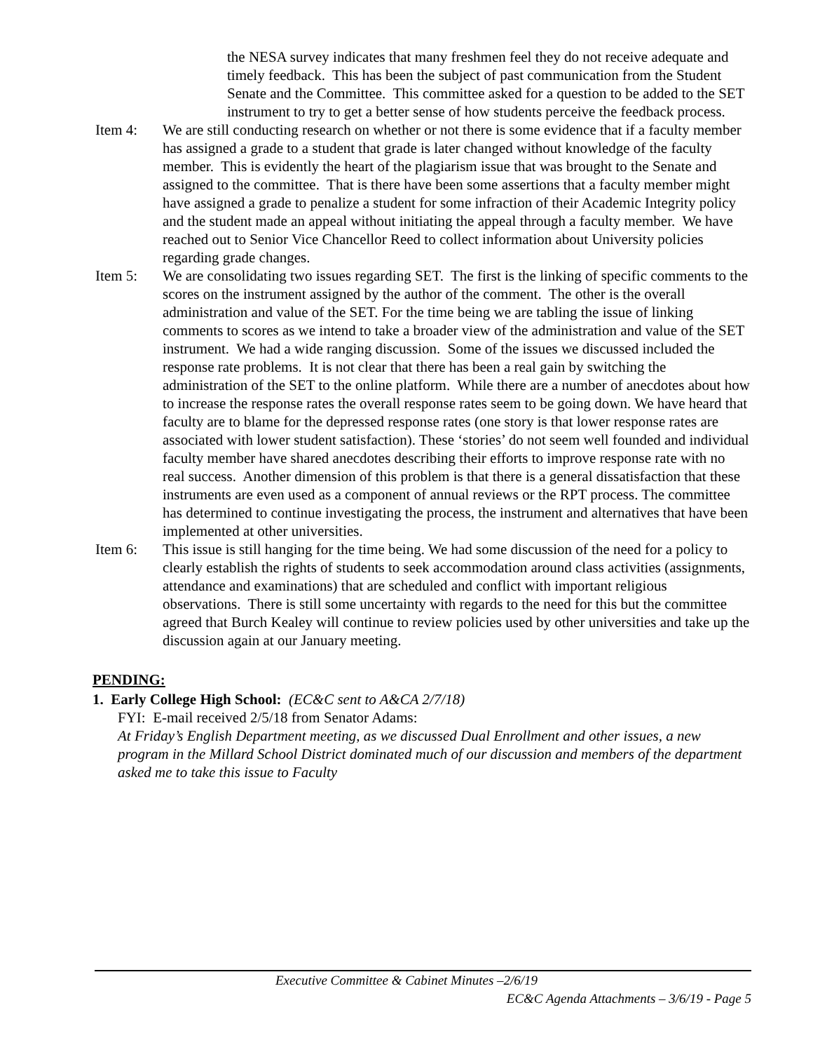the NESA survey indicates that many freshmen feel they do not receive adequate and timely feedback. This has been the subject of past communication from the Student Senate and the Committee. This committee asked for a question to be added to the SET instrument to try to get a better sense of how students perceive the feedback process.
Item 4: We are still conducting research on whether or not there is some evidence that if a faculty member has assigned a grade to a student that grade is later changed without knowledge of the faculty member. This is evidently the heart of the plagiarism issue that was brought to the Senate and assigned to the committee. That is there have been some assertions that a faculty member might have assigned a grade to penalize a student for some infraction of their Academic Integrity policy and the student made an appeal without initiating the appeal through a faculty member. We have reached out to Senior Vice Chancellor Reed to collect information about University policies regarding grade changes.
Item 5: We are consolidating two issues regarding SET. The first is the linking of specific comments to the scores on the instrument assigned by the author of the comment. The other is the overall administration and value of the SET. For the time being we are tabling the issue of linking comments to scores as we intend to take a broader view of the administration and value of the SET instrument. We had a wide ranging discussion. Some of the issues we discussed included the response rate problems. It is not clear that there has been a real gain by switching the administration of the SET to the online platform. While there are a number of anecdotes about how to increase the response rates the overall response rates seem to be going down. We have heard that faculty are to blame for the depressed response rates (one story is that lower response rates are associated with lower student satisfaction). These ‘stories’ do not seem well founded and individual faculty member have shared anecdotes describing their efforts to improve response rate with no real success. Another dimension of this problem is that there is a general dissatisfaction that these instruments are even used as a component of annual reviews or the RPT process. The committee has determined to continue investigating the process, the instrument and alternatives that have been implemented at other universities.
Item 6: This issue is still hanging for the time being. We had some discussion of the need for a policy to clearly establish the rights of students to seek accommodation around class activities (assignments, attendance and examinations) that are scheduled and conflict with important religious observations. There is still some uncertainty with regards to the need for this but the committee agreed that Burch Kealey will continue to review policies used by other universities and take up the discussion again at our January meeting.
PENDING:
1. Early College High School: (EC&C sent to A&CA 2/7/18)
FYI: E-mail received 2/5/18 from Senator Adams:
At Friday’s English Department meeting, as we discussed Dual Enrollment and other issues, a new program in the Millard School District dominated much of our discussion and members of the department asked me to take this issue to Faculty
Executive Committee & Cabinet Minutes –2/6/19
EC&C Agenda Attachments – 3/6/19 - Page 5